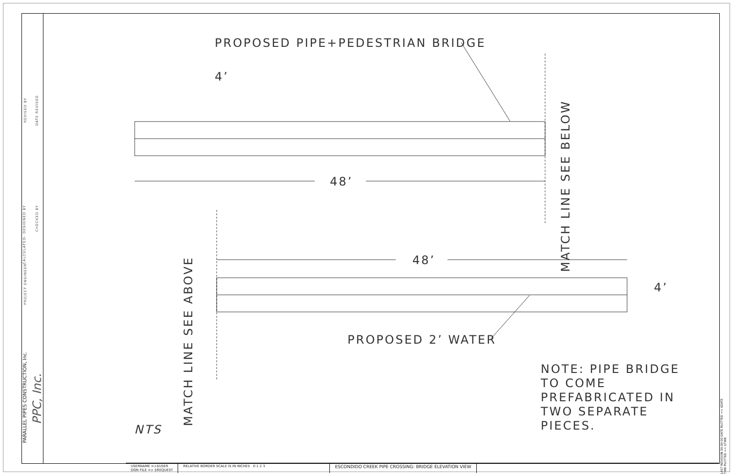PROPOSED PIPE+PEDESTRIAN BRIDGE
4’
48’
MATCH LINE SEE BELOW
48’
4’
MATCH LINE SEE ABOVE
PROPOSED 2’ WATER
NOTE: PIPE BRIDGE
TO COME
PREFABRICATED IN
TWO SEPARATE
PIECES.
NTS
REVISED BY
DATE REVISED
CALCULATED- DESIGNED BY
CHECKED BY
PROJECT ENGINEER
PARALLEL PIPES CONSTRUCTION, Inc.
PPC, Inc.
LAST REVISION 00-00-00 DATE PLOTTED => $DATE TIME PLOTTED => $TIME
USERNAME =>$USER
DGN FILE => $REQUEST
RELATIVE BORDER SCALE IS IN INCHES 0 1 2 3
ESCONDIDO CREEK PIPE CROSSING: BRIDGE ELEVATION VIEW